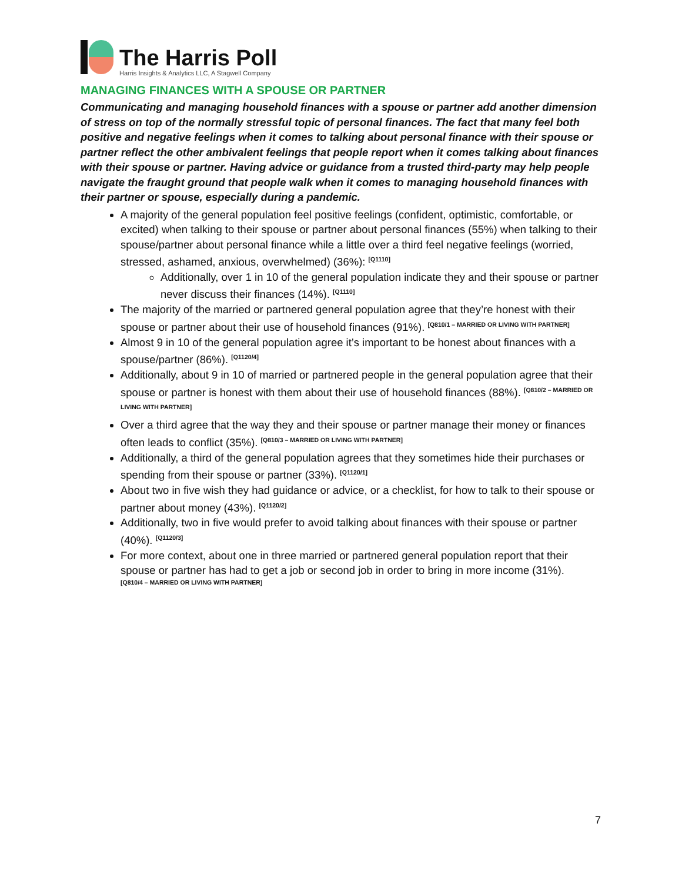The Harris Poll
Harris Insights & Analytics LLC, A Stagwell Company
MANAGING FINANCES WITH A SPOUSE OR PARTNER
Communicating and managing household finances with a spouse or partner add another dimension of stress on top of the normally stressful topic of personal finances. The fact that many feel both positive and negative feelings when it comes to talking about personal finance with their spouse or partner reflect the other ambivalent feelings that people report when it comes talking about finances with their spouse or partner. Having advice or guidance from a trusted third-party may help people navigate the fraught ground that people walk when it comes to managing household finances with their partner or spouse, especially during a pandemic.
A majority of the general population feel positive feelings (confident, optimistic, comfortable, or excited) when talking to their spouse or partner about personal finances (55%) when talking to their spouse/partner about personal finance while a little over a third feel negative feelings (worried, stressed, ashamed, anxious, overwhelmed) (36%): <sup>[Q1110]</sup>
Additionally, over 1 in 10 of the general population indicate they and their spouse or partner never discuss their finances (14%). <sup>[Q1110]</sup>
The majority of the married or partnered general population agree that they’re honest with their spouse or partner about their use of household finances (91%). <sup>[Q810/1 – MARRIED OR LIVING WITH PARTNER]</sup>
Almost 9 in 10 of the general population agree it’s important to be honest about finances with a spouse/partner (86%). <sup>[Q1120/4]</sup>
Additionally, about 9 in 10 of married or partnered people in the general population agree that their spouse or partner is honest with them about their use of household finances (88%). <sup>[Q810/2 – MARRIED OR LIVING WITH PARTNER]</sup>
Over a third agree that the way they and their spouse or partner manage their money or finances often leads to conflict (35%). <sup>[Q810/3 – MARRIED OR LIVING WITH PARTNER]</sup>
Additionally, a third of the general population agrees that they sometimes hide their purchases or spending from their spouse or partner (33%). <sup>[Q1120/1]</sup>
About two in five wish they had guidance or advice, or a checklist, for how to talk to their spouse or partner about money (43%). <sup>[Q1120/2]</sup>
Additionally, two in five would prefer to avoid talking about finances with their spouse or partner (40%). <sup>[Q1120/3]</sup>
For more context, about one in three married or partnered general population report that their spouse or partner has had to get a job or second job in order to bring in more income (31%).
[Q810/4 – MARRIED OR LIVING WITH PARTNER]
7